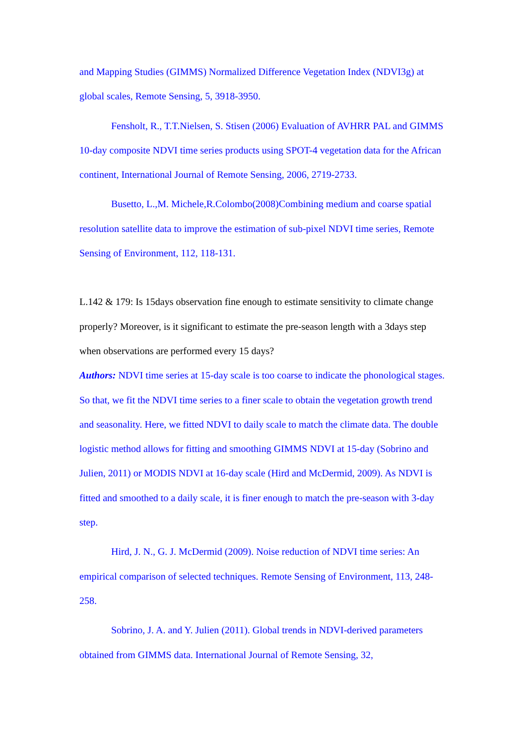and Mapping Studies (GIMMS) Normalized Difference Vegetation Index (NDVI3g) at global scales, Remote Sensing, 5, 3918-3950.
Fensholt, R., T.T.Nielsen, S. Stisen (2006) Evaluation of AVHRR PAL and GIMMS 10-day composite NDVI time series products using SPOT-4 vegetation data for the African continent, International Journal of Remote Sensing, 2006, 2719-2733.
Busetto, L.,M. Michele,R.Colombo(2008)Combining medium and coarse spatial resolution satellite data to improve the estimation of sub-pixel NDVI time series, Remote Sensing of Environment, 112, 118-131.
L.142 & 179: Is 15days observation fine enough to estimate sensitivity to climate change properly? Moreover, is it significant to estimate the pre-season length with a 3days step when observations are performed every 15 days?
Authors: NDVI time series at 15-day scale is too coarse to indicate the phonological stages. So that, we fit the NDVI time series to a finer scale to obtain the vegetation growth trend and seasonality. Here, we fitted NDVI to daily scale to match the climate data. The double logistic method allows for fitting and smoothing GIMMS NDVI at 15-day (Sobrino and Julien, 2011) or MODIS NDVI at 16-day scale (Hird and McDermid, 2009). As NDVI is fitted and smoothed to a daily scale, it is finer enough to match the pre-season with 3-day step.
Hird, J. N., G. J. McDermid (2009). Noise reduction of NDVI time series: An empirical comparison of selected techniques. Remote Sensing of Environment, 113, 248-258.
Sobrino, J. A. and Y. Julien (2011). Global trends in NDVI-derived parameters obtained from GIMMS data. International Journal of Remote Sensing, 32,